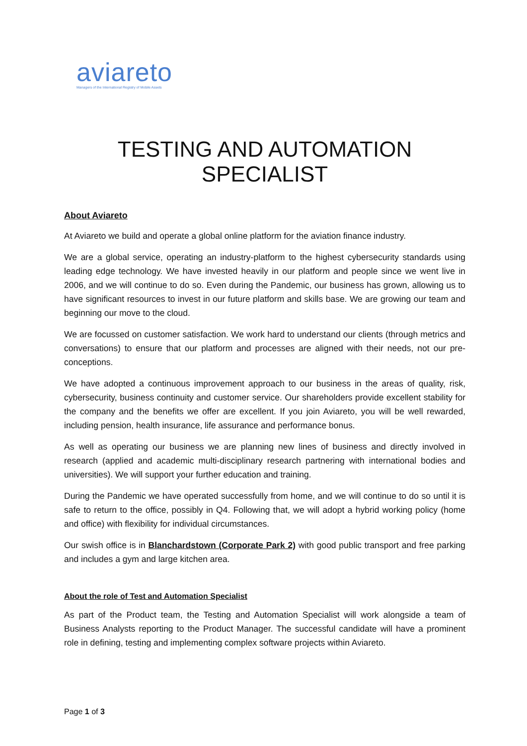aviareto
Managers of the International Registry of Mobile Assets
TESTING AND AUTOMATION SPECIALIST
About Aviareto
At Aviareto we build and operate a global online platform for the aviation finance industry.
We are a global service, operating an industry-platform to the highest cybersecurity standards using leading edge technology. We have invested heavily in our platform and people since we went live in 2006, and we will continue to do so. Even during the Pandemic, our business has grown, allowing us to have significant resources to invest in our future platform and skills base. We are growing our team and beginning our move to the cloud.
We are focussed on customer satisfaction. We work hard to understand our clients (through metrics and conversations) to ensure that our platform and processes are aligned with their needs, not our pre-conceptions.
We have adopted a continuous improvement approach to our business in the areas of quality, risk, cybersecurity, business continuity and customer service. Our shareholders provide excellent stability for the company and the benefits we offer are excellent. If you join Aviareto, you will be well rewarded, including pension, health insurance, life assurance and performance bonus.
As well as operating our business we are planning new lines of business and directly involved in research (applied and academic multi-disciplinary research partnering with international bodies and universities). We will support your further education and training.
During the Pandemic we have operated successfully from home, and we will continue to do so until it is safe to return to the office, possibly in Q4. Following that, we will adopt a hybrid working policy (home and office) with flexibility for individual circumstances.
Our swish office is in Blanchardstown (Corporate Park 2) with good public transport and free parking and includes a gym and large kitchen area.
About the role of Test and Automation Specialist
As part of the Product team, the Testing and Automation Specialist will work alongside a team of Business Analysts reporting to the Product Manager. The successful candidate will have a prominent role in defining, testing and implementing complex software projects within Aviareto.
Page 1 of 3